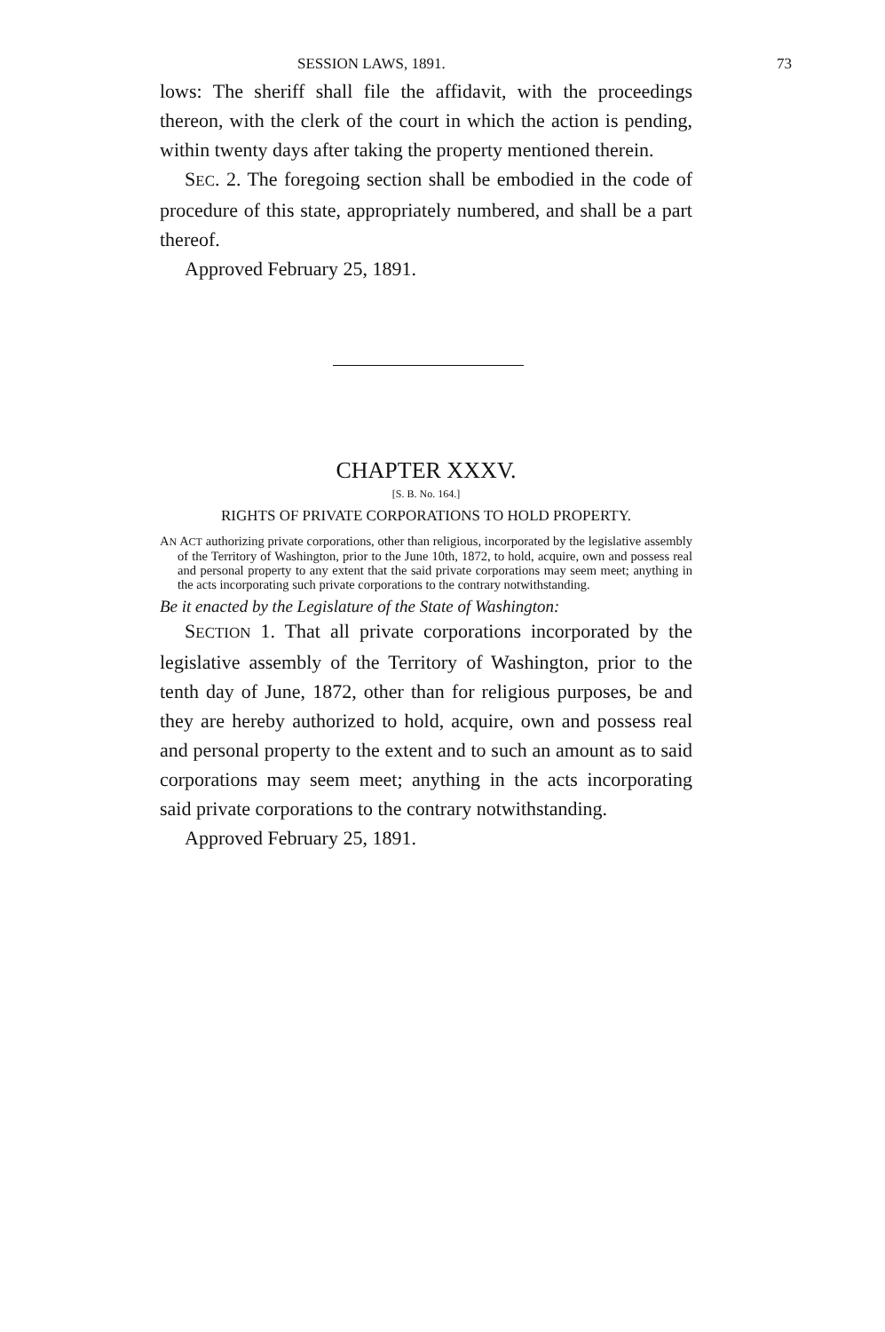SESSION LAWS, 1891. 73
lows: The sheriff shall file the affidavit, with the proceedings thereon, with the clerk of the court in which the action is pending, within twenty days after taking the property mentioned therein.
SEC. 2. The foregoing section shall be embodied in the code of procedure of this state, appropriately numbered, and shall be a part thereof.
Approved February 25, 1891.
CHAPTER XXXV.
[S. B. No. 164.]
RIGHTS OF PRIVATE CORPORATIONS TO HOLD PROPERTY.
AN ACT authorizing private corporations, other than religious, incorporated by the legislative assembly of the Territory of Washington, prior to the June 10th, 1872, to hold, acquire, own and possess real and personal property to any extent that the said private corporations may seem meet; anything in the acts incorporating such private corporations to the contrary notwithstanding.
Be it enacted by the Legislature of the State of Washington:
SECTION 1. That all private corporations incorporated by the legislative assembly of the Territory of Washington, prior to the tenth day of June, 1872, other than for religious purposes, be and they are hereby authorized to hold, acquire, own and possess real and personal property to the extent and to such an amount as to said corporations may seem meet; anything in the acts incorporating said private corporations to the contrary notwithstanding.
Approved February 25, 1891.